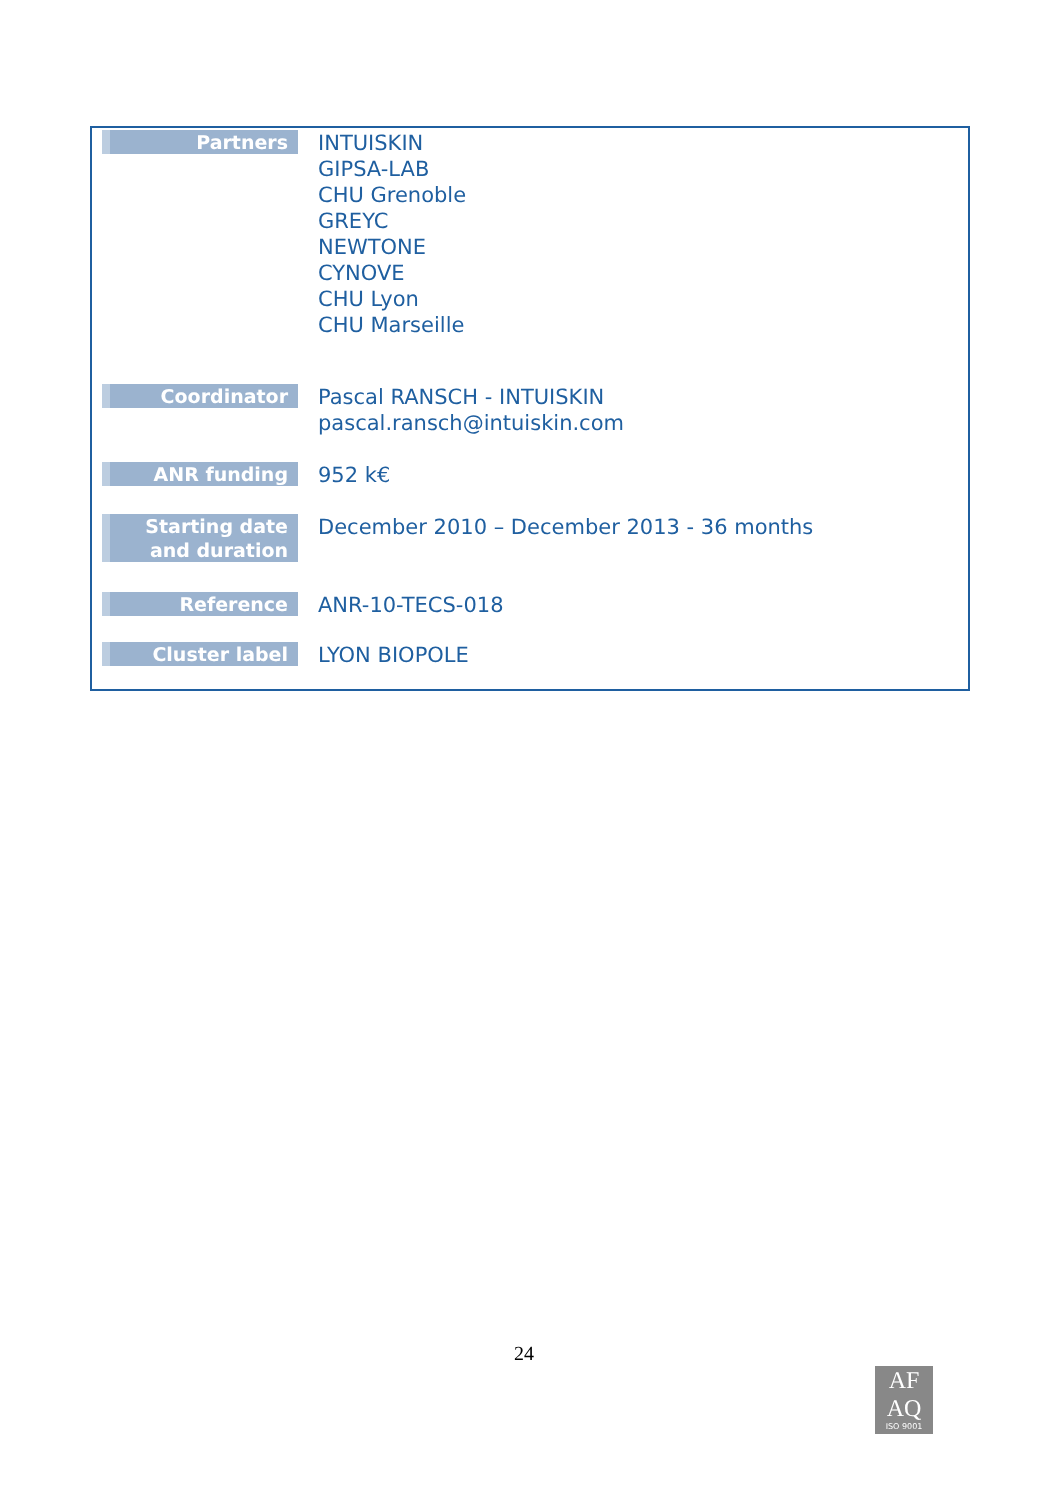| Partners | INTUISKIN GIPSA-LAB CHU Grenoble GREYC NEWTONE CYNOVE CHU Lyon CHU Marseille |
| Coordinator | Pascal RANSCH - INTUISKIN pascal.ransch@intuiskin.com |
| ANR funding | 952 k€ |
| Starting date and duration | December 2010 – December 2013 - 36 months |
| Reference | ANR-10-TECS-018 |
| Cluster label | LYON BIOPOLE |
24
AF
AQ
ISO 9001